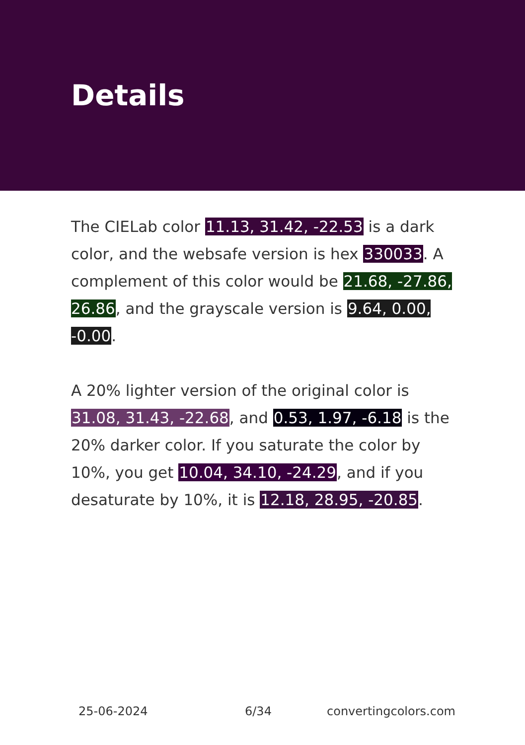Details
The CIELab color 11.13, 31.42, -22.53 is a dark color, and the websafe version is hex 330033. A complement of this color would be 21.68, -27.86, 26.86, and the grayscale version is 9.64, 0.00, -0.00.
A 20% lighter version of the original color is 31.08, 31.43, -22.68, and 0.53, 1.97, -6.18 is the 20% darker color. If you saturate the color by 10%, you get 10.04, 34.10, -24.29, and if you desaturate by 10%, it is 12.18, 28.95, -20.85.
25-06-2024 6/34 convertingcolors.com